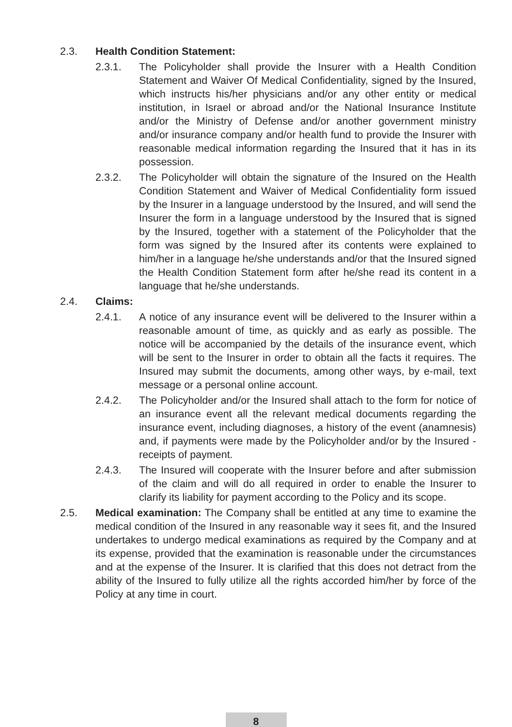2.3. Health Condition Statement:
2.3.1. The Policyholder shall provide the Insurer with a Health Condition Statement and Waiver Of Medical Confidentiality, signed by the Insured, which instructs his/her physicians and/or any other entity or medical institution, in Israel or abroad and/or the National Insurance Institute and/or the Ministry of Defense and/or another government ministry and/or insurance company and/or health fund to provide the Insurer with reasonable medical information regarding the Insured that it has in its possession.
2.3.2. The Policyholder will obtain the signature of the Insured on the Health Condition Statement and Waiver of Medical Confidentiality form issued by the Insurer in a language understood by the Insured, and will send the Insurer the form in a language understood by the Insured that is signed by the Insured, together with a statement of the Policyholder that the form was signed by the Insured after its contents were explained to him/her in a language he/she understands and/or that the Insured signed the Health Condition Statement form after he/she read its content in a language that he/she understands.
2.4. Claims:
2.4.1. A notice of any insurance event will be delivered to the Insurer within a reasonable amount of time, as quickly and as early as possible. The notice will be accompanied by the details of the insurance event, which will be sent to the Insurer in order to obtain all the facts it requires. The Insured may submit the documents, among other ways, by e-mail, text message or a personal online account.
2.4.2. The Policyholder and/or the Insured shall attach to the form for notice of an insurance event all the relevant medical documents regarding the insurance event, including diagnoses, a history of the event (anamnesis) and, if payments were made by the Policyholder and/or by the Insured - receipts of payment.
2.4.3. The Insured will cooperate with the Insurer before and after submission of the claim and will do all required in order to enable the Insurer to clarify its liability for payment according to the Policy and its scope.
2.5. Medical examination: The Company shall be entitled at any time to examine the medical condition of the Insured in any reasonable way it sees fit, and the Insured undertakes to undergo medical examinations as required by the Company and at its expense, provided that the examination is reasonable under the circumstances and at the expense of the Insurer. It is clarified that this does not detract from the ability of the Insured to fully utilize all the rights accorded him/her by force of the Policy at any time in court.
8